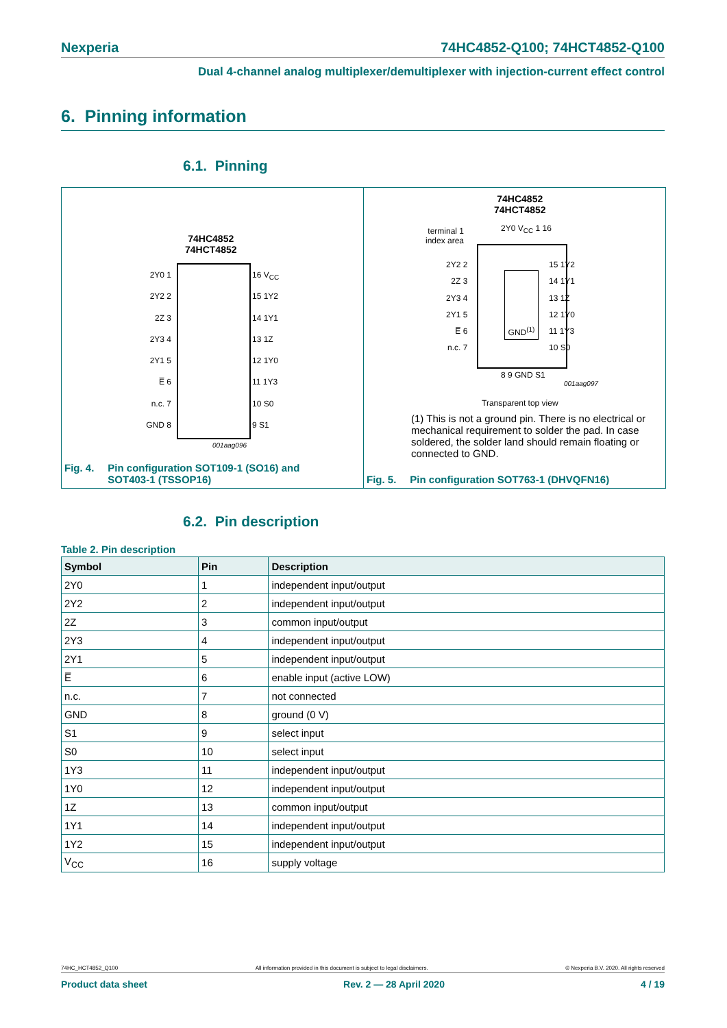Nexperia 74HC4852-Q100; 74HCT4852-Q100
Dual 4-channel analog multiplexer/demultiplexer with injection-current effect control
6. Pinning information
6.1. Pinning
74HC4852
74HCT4852
2Y0 1
2Y2 2
2Z 3
2Y3 4
2Y1 5
E̅ 6
n.c. 7
GND 8
16 V<sub>CC</sub>
15 1Y2
14 1Y1
13 1Z
12 1Y0
11 1Y3
10 S0
9 S1
001aag096
Fig. 4. Pin configuration SOT109-1 (SO16) and
SOT403-1 (TSSOP16)
74HC4852
74HCT4852
terminal 1
index area
2Y0 V<sub>CC</sub> 1 16
GND<sup>(1)</sup>
2Y2 2
2Z 3
2Y3 4
2Y1 5
E̅ 6
n.c. 7
15 1Y2
14 1Y1
13 1Z
12 1Y0
11 1Y3
10 S0
8 9 GND S1
001aag097
Transparent top view
(1) This is not a ground pin. There is no electrical or mechanical requirement to solder the pad. In case soldered, the solder land should remain floating or connected to GND.
Fig. 5. Pin configuration SOT763-1 (DHVQFN16)
6.2. Pin description
Table 2. Pin description
| Symbol | Pin | Description |
| --- | --- | --- |
| 2Y0 | 1 | independent input/output |
| 2Y2 | 2 | independent input/output |
| 2Z | 3 | common input/output |
| 2Y3 | 4 | independent input/output |
| 2Y1 | 5 | independent input/output |
| E̅ | 6 | enable input (active LOW) |
| n.c. | 7 | not connected |
| GND | 8 | ground (0 V) |
| S1 | 9 | select input |
| S0 | 10 | select input |
| 1Y3 | 11 | independent input/output |
| 1Y0 | 12 | independent input/output |
| 1Z | 13 | common input/output |
| 1Y1 | 14 | independent input/output |
| 1Y2 | 15 | independent input/output |
| V<sub>CC</sub> | 16 | supply voltage |
74HC_HCT4852_Q100 All information provided in this document is subject to legal disclaimers. © Nexperia B.V. 2020. All rights reserved
Product data sheet Rev. 2 — 28 April 2020 4 / 19